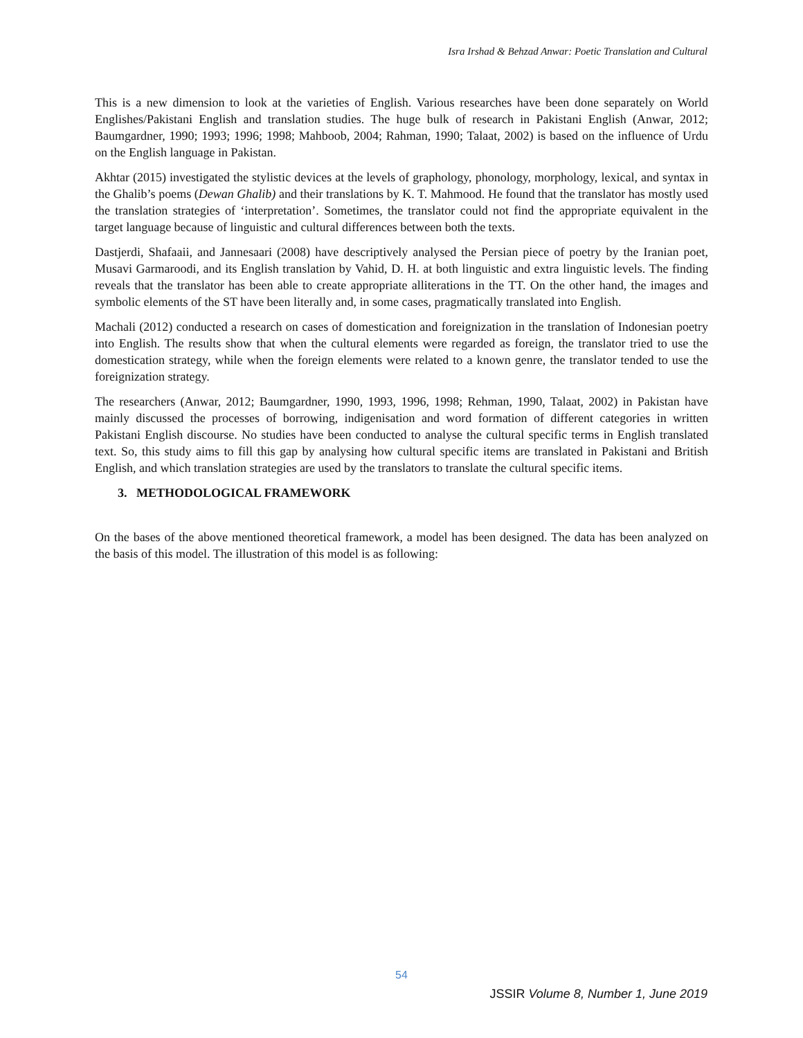Isra Irshad & Behzad Anwar: Poetic Translation and Cultural
This is a new dimension to look at the varieties of English. Various researches have been done separately on World Englishes/Pakistani English and translation studies. The huge bulk of research in Pakistani English (Anwar, 2012; Baumgardner, 1990; 1993; 1996; 1998; Mahboob, 2004; Rahman, 1990; Talaat, 2002) is based on the influence of Urdu on the English language in Pakistan.
Akhtar (2015) investigated the stylistic devices at the levels of graphology, phonology, morphology, lexical, and syntax in the Ghalib’s poems (Dewan Ghalib) and their translations by K. T. Mahmood. He found that the translator has mostly used the translation strategies of ‘interpretation’. Sometimes, the translator could not find the appropriate equivalent in the target language because of linguistic and cultural differences between both the texts.
Dastjerdi, Shafaaii, and Jannesaari (2008) have descriptively analysed the Persian piece of poetry by the Iranian poet, Musavi Garmaroodi, and its English translation by Vahid, D. H. at both linguistic and extra linguistic levels. The finding reveals that the translator has been able to create appropriate alliterations in the TT. On the other hand, the images and symbolic elements of the ST have been literally and, in some cases, pragmatically translated into English.
Machali (2012) conducted a research on cases of domestication and foreignization in the translation of Indonesian poetry into English. The results show that when the cultural elements were regarded as foreign, the translator tried to use the domestication strategy, while when the foreign elements were related to a known genre, the translator tended to use the foreignization strategy.
The researchers (Anwar, 2012; Baumgardner, 1990, 1993, 1996, 1998; Rehman, 1990, Talaat, 2002) in Pakistan have mainly discussed the processes of borrowing, indigenisation and word formation of different categories in written Pakistani English discourse. No studies have been conducted to analyse the cultural specific terms in English translated text. So, this study aims to fill this gap by analysing how cultural specific items are translated in Pakistani and British English, and which translation strategies are used by the translators to translate the cultural specific items.
3. METHODOLOGICAL FRAMEWORK
On the bases of the above mentioned theoretical framework, a model has been designed. The data has been analyzed on the basis of this model. The illustration of this model is as following:
54
JSSIR Volume 8, Number 1, June 2019